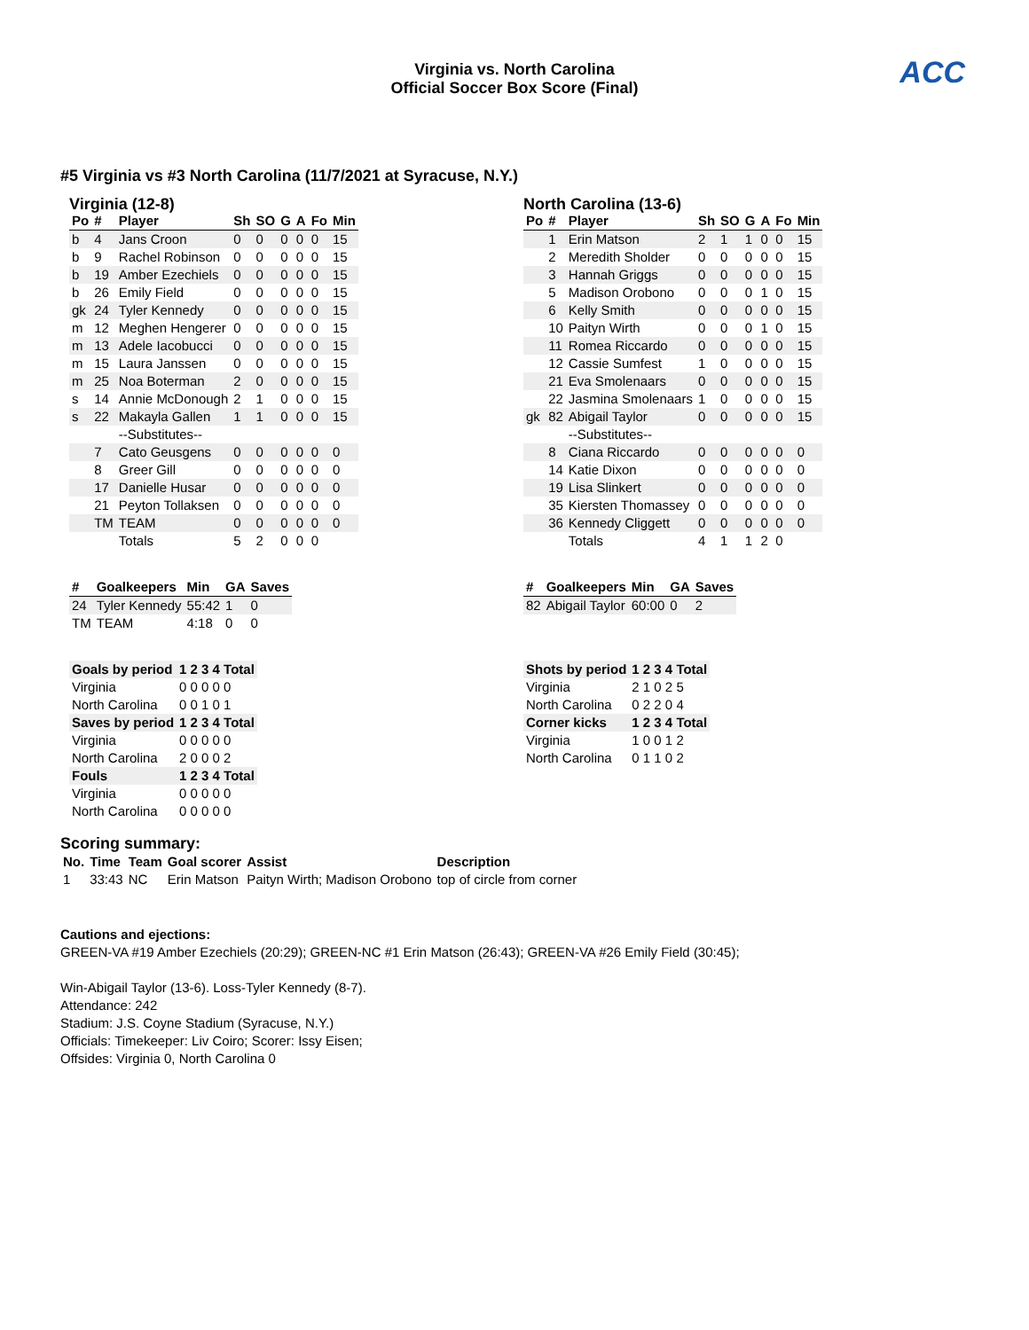Virginia vs. North Carolina
Official Soccer Box Score (Final)
ACC
#5 Virginia vs #3 North Carolina (11/7/2021 at Syracuse, N.Y.)
Virginia (12-8)
| Po | # | Player | Sh | SO | G | A | Fo | Min |
| --- | --- | --- | --- | --- | --- | --- | --- | --- |
| b | 4 | Jans Croon | 0 | 0 | 0 | 0 | 0 | 15 |
| b | 9 | Rachel Robinson | 0 | 0 | 0 | 0 | 0 | 15 |
| b | 19 | Amber Ezechiels | 0 | 0 | 0 | 0 | 0 | 15 |
| b | 26 | Emily Field | 0 | 0 | 0 | 0 | 0 | 15 |
| gk | 24 | Tyler Kennedy | 0 | 0 | 0 | 0 | 0 | 15 |
| m | 12 | Meghen Hengerer | 0 | 0 | 0 | 0 | 0 | 15 |
| m | 13 | Adele Iacobucci | 0 | 0 | 0 | 0 | 0 | 15 |
| m | 15 | Laura Janssen | 0 | 0 | 0 | 0 | 0 | 15 |
| m | 25 | Noa Boterman | 2 | 0 | 0 | 0 | 0 | 15 |
| s | 14 | Annie McDonough | 2 | 1 | 0 | 0 | 0 | 15 |
| s | 22 | Makayla Gallen | 1 | 1 | 0 | 0 | 0 | 15 |
| | | --Substitutes-- | | | | | | |
| | 7 | Cato Geusgens | 0 | 0 | 0 | 0 | 0 | 0 |
| | 8 | Greer Gill | 0 | 0 | 0 | 0 | 0 | 0 |
| | 17 | Danielle Husar | 0 | 0 | 0 | 0 | 0 | 0 |
| | 21 | Peyton Tollaksen | 0 | 0 | 0 | 0 | 0 | 0 |
| | TM | TEAM | 0 | 0 | 0 | 0 | 0 | 0 |
| | | Totals | 5 | 2 | 0 | 0 | 0 | |
| # | Goalkeepers | Min | GA | Saves |
| --- | --- | --- | --- | --- |
| 24 | Tyler Kennedy | 55:42 | 1 | 0 |
| TM | TEAM | 4:18 | 0 | 0 |
| Goals by period | 1 2 3 4 Total |
| Virginia | 0 0 0 0 0 |
| North Carolina | 0 0 1 0 1 |
| Saves by period | 1 2 3 4 Total |
| Virginia | 0 0 0 0 0 |
| North Carolina | 2 0 0 0 2 |
| Fouls | 1 2 3 4 Total |
| Virginia | 0 0 0 0 0 |
| North Carolina | 0 0 0 0 0 |
North Carolina (13-6)
| Po | # | Player | Sh | SO | G | A | Fo | Min |
| --- | --- | --- | --- | --- | --- | --- | --- | --- |
| | 1 | Erin Matson | 2 | 1 | 1 | 0 | 0 | 15 |
| | 2 | Meredith Sholder | 0 | 0 | 0 | 0 | 0 | 15 |
| | 3 | Hannah Griggs | 0 | 0 | 0 | 0 | 0 | 15 |
| | 5 | Madison Orobono | 0 | 0 | 0 | 1 | 0 | 15 |
| | 6 | Kelly Smith | 0 | 0 | 0 | 0 | 0 | 15 |
| | 10 | Paityn Wirth | 0 | 0 | 0 | 1 | 0 | 15 |
| | 11 | Romea Riccardo | 0 | 0 | 0 | 0 | 0 | 15 |
| | 12 | Cassie Sumfest | 1 | 0 | 0 | 0 | 0 | 15 |
| | 21 | Eva Smolenaars | 0 | 0 | 0 | 0 | 0 | 15 |
| | 22 | Jasmina Smolenaars | 1 | 0 | 0 | 0 | 0 | 15 |
| gk | 82 | Abigail Taylor | 0 | 0 | 0 | 0 | 0 | 15 |
| | | --Substitutes-- | | | | | | |
| | 8 | Ciana Riccardo | 0 | 0 | 0 | 0 | 0 | 0 |
| | 14 | Katie Dixon | 0 | 0 | 0 | 0 | 0 | 0 |
| | 19 | Lisa Slinkert | 0 | 0 | 0 | 0 | 0 | 0 |
| | 35 | Kiersten Thomassey | 0 | 0 | 0 | 0 | 0 | 0 |
| | 36 | Kennedy Cliggett | 0 | 0 | 0 | 0 | 0 | 0 |
| | | Totals | 4 | 1 | 1 | 2 | 0 | |
| # | Goalkeepers | Min | GA | Saves |
| --- | --- | --- | --- | --- |
| 82 | Abigail Taylor | 60:00 | 0 | 2 |
| Shots by period | 1 2 3 4 Total |
| Virginia | 2 1 0 2 5 |
| North Carolina | 0 2 2 0 4 |
| Corner kicks | 1 2 3 4 Total |
| Virginia | 1 0 0 1 2 |
| North Carolina | 0 1 1 0 2 |
Scoring summary:
| No. | Time | Team | Goal scorer | Assist | Description |
| --- | --- | --- | --- | --- | --- |
| 1 | 33:43 | NC | Erin Matson | Paityn Wirth; Madison Orobono | top of circle from corner |
Cautions and ejections:
GREEN-VA #19 Amber Ezechiels (20:29); GREEN-NC #1 Erin Matson (26:43); GREEN-VA #26 Emily Field (30:45);
Win-Abigail Taylor (13-6). Loss-Tyler Kennedy (8-7).
Attendance: 242
Stadium: J.S. Coyne Stadium (Syracuse, N.Y.)
Officials: Timekeeper: Liv Coiro; Scorer: Issy Eisen;
Offsides: Virginia 0, North Carolina 0